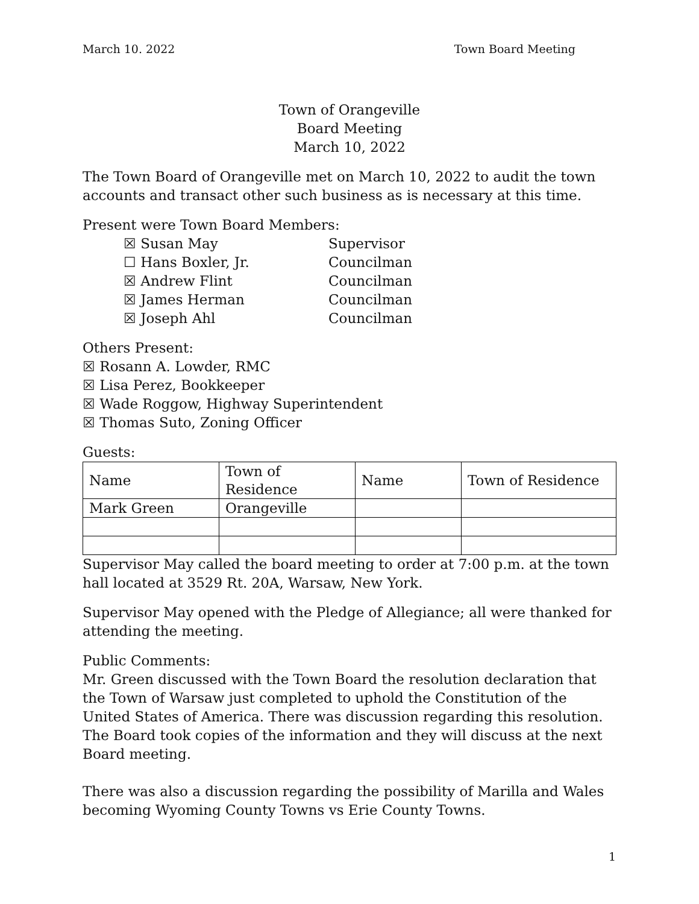March 10. 2022 Town Board Meeting
Town of Orangeville
Board Meeting
March 10, 2022
The Town Board of Orangeville met on March 10, 2022 to audit the town accounts and transact other such business as is necessary at this time.
Present were Town Board Members:
☒ Susan May
Supervisor
☐ Hans Boxler, Jr.
Councilman
☒ Andrew Flint
Councilman
☒ James Herman
Councilman
☒ Joseph Ahl
Councilman
Others Present:
☒ Rosann A. Lowder, RMC
☒ Lisa Perez, Bookkeeper
☒ Wade Roggow, Highway Superintendent
☒ Thomas Suto, Zoning Officer
Guests:
| Name | Town of Residence | Name | Town of Residence |
| Mark Green | Orangeville | | |
Supervisor May called the board meeting to order at 7:00 p.m. at the town hall located at 3529 Rt. 20A, Warsaw, New York.
Supervisor May opened with the Pledge of Allegiance; all were thanked for attending the meeting.
Public Comments:
Mr. Green discussed with the Town Board the resolution declaration that the Town of Warsaw just completed to uphold the Constitution of the United States of America. There was discussion regarding this resolution. The Board took copies of the information and they will discuss at the next Board meeting.
There was also a discussion regarding the possibility of Marilla and Wales becoming Wyoming County Towns vs Erie County Towns.
1